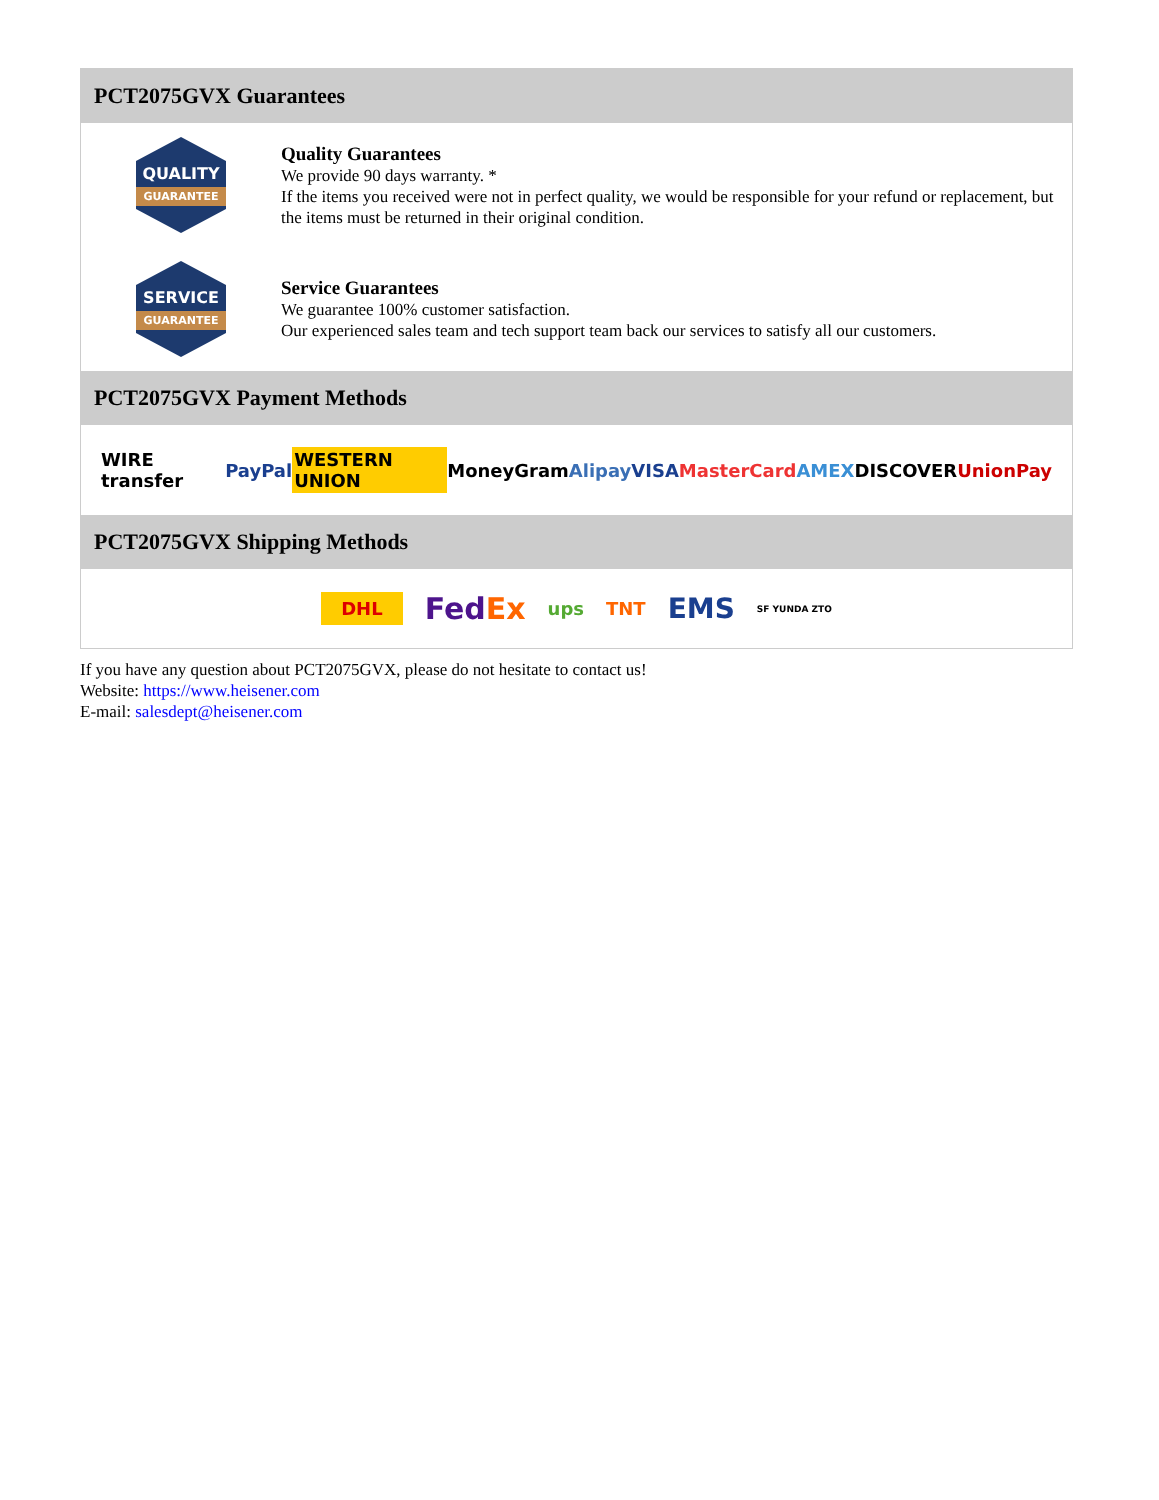PCT2075GVX Guarantees
QUALITY
GUARANTEE
Quality Guarantees
We provide 90 days warranty. *
If the items you received were not in perfect quality, we would be responsible for your refund or replacement, but the items must be returned in their original condition.
SERVICE
GUARANTEE
Service Guarantees
We guarantee 100% customer satisfaction.
Our experienced sales team and tech support team back our services to satisfy all our customers.
PCT2075GVX Payment Methods
WIRE transfer PayPal WESTERN UNION MoneyGram Alipay VISA MasterCard AMEX DISCOVER UnionPay
PCT2075GVX Shipping Methods
DHL FedEx ups TNT EMS SF YUNDA ZTO
If you have any question about PCT2075GVX, please do not hesitate to contact us!
Website: https://www.heisener.com
E-mail: salesdept@heisener.com